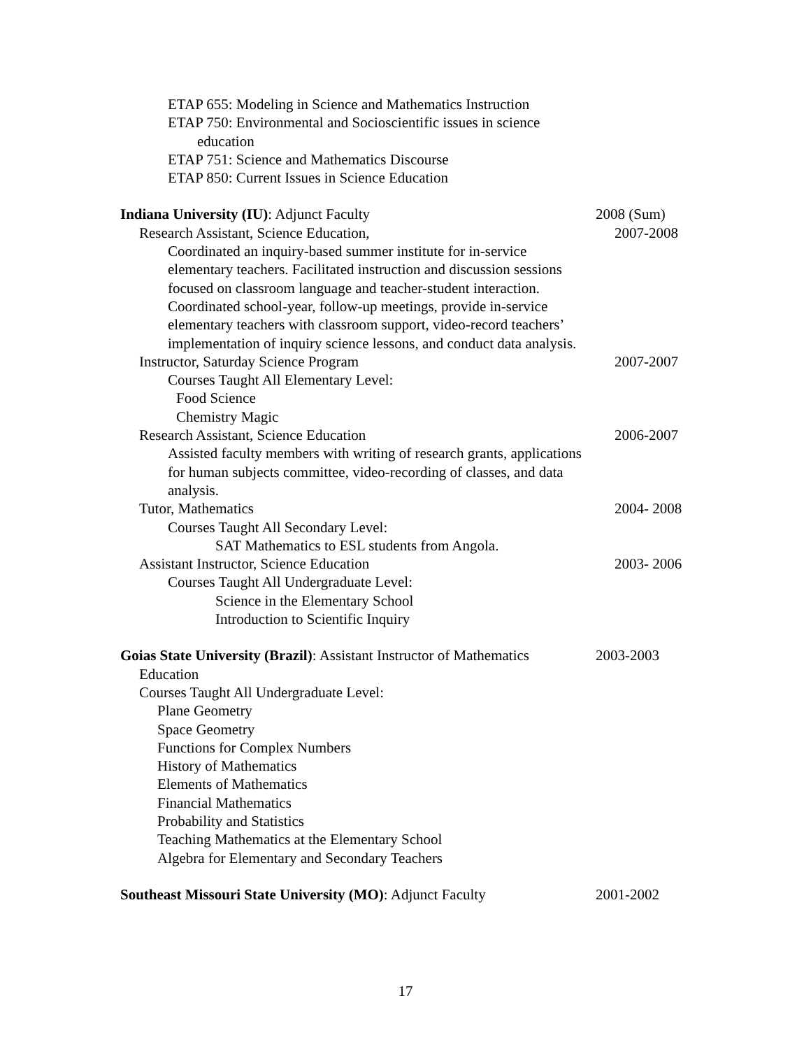ETAP 655: Modeling in Science and Mathematics Instruction
ETAP 750: Environmental and Socioscientific issues in science
education
ETAP 751: Science and Mathematics Discourse
ETAP 850: Current Issues in Science Education
Indiana University (IU): Adjunct Faculty 2008 (Sum)
Research Assistant, Science Education, 2007-2008
Coordinated an inquiry-based summer institute for in-service elementary teachers. Facilitated instruction and discussion sessions focused on classroom language and teacher-student interaction.
Coordinated school-year, follow-up meetings, provide in-service elementary teachers with classroom support, video-record teachers’ implementation of inquiry science lessons, and conduct data analysis.
Instructor, Saturday Science Program 2007-2007
Courses Taught All Elementary Level:
Food Science
Chemistry Magic
Research Assistant, Science Education 2006-2007
Assisted faculty members with writing of research grants, applications for human subjects committee, video-recording of classes, and data analysis.
Tutor, Mathematics 2004- 2008
Courses Taught All Secondary Level:
SAT Mathematics to ESL students from Angola.
Assistant Instructor, Science Education 2003- 2006
Courses Taught All Undergraduate Level:
Science in the Elementary School
Introduction to Scientific Inquiry
Goias State University (Brazil): Assistant Instructor of Mathematics
2003-2003
Education
Courses Taught All Undergraduate Level:
Plane Geometry
Space Geometry
Functions for Complex Numbers
History of Mathematics
Elements of Mathematics
Financial Mathematics
Probability and Statistics
Teaching Mathematics at the Elementary School
Algebra for Elementary and Secondary Teachers
Southeast Missouri State University (MO): Adjunct Faculty
2001-2002
17